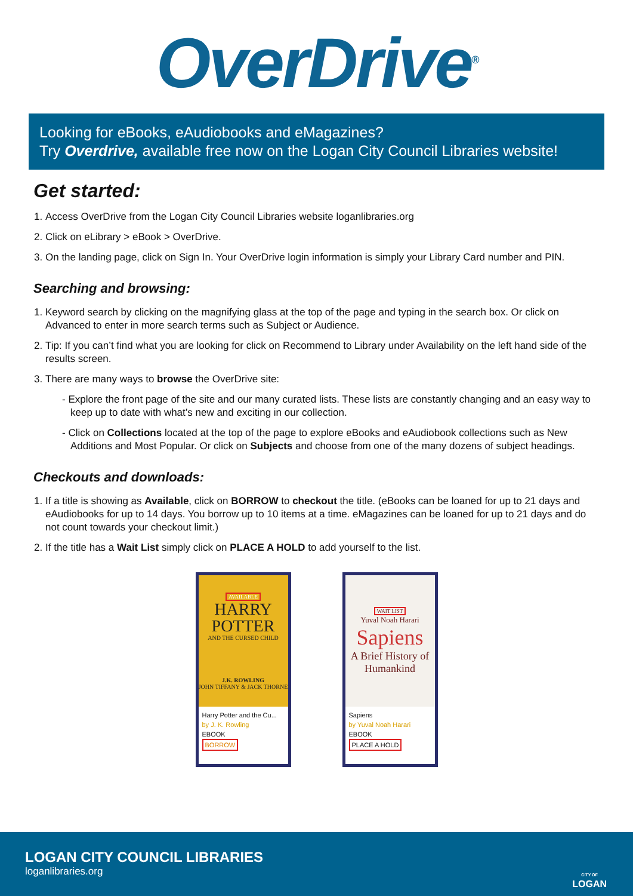OverDrive<sup>®</sup>
Looking for eBooks, eAudiobooks and eMagazines?
Try Overdrive, available free now on the Logan City Council Libraries website!
Get started:
1. Access OverDrive from the Logan City Council Libraries website loganlibraries.org
2. Click on eLibrary > eBook > OverDrive.
3. On the landing page, click on Sign In. Your OverDrive login information is simply your Library Card number and PIN.
Searching and browsing:
1. Keyword search by clicking on the magnifying glass at the top of the page and typing in the search box. Or click on Advanced to enter in more search terms such as Subject or Audience.
2. Tip: If you can’t find what you are looking for click on Recommend to Library under Availability on the left hand side of the results screen.
3. There are many ways to browse the OverDrive site:
- Explore the front page of the site and our many curated lists. These lists are constantly changing and an easy way to keep up to date with what’s new and exciting in our collection.
- Click on Collections located at the top of the page to explore eBooks and eAudiobook collections such as New Additions and Most Popular. Or click on Subjects and choose from one of the many dozens of subject headings.
Checkouts and downloads:
1. If a title is showing as Available, click on BORROW to checkout the title. (eBooks can be loaned for up to 21 days and eAudiobooks for up to 14 days. You borrow up to 10 items at a time. eMagazines can be loaned for up to 21 days and do not count towards your checkout limit.)
2. If the title has a Wait List simply click on PLACE A HOLD to add yourself to the list.
AVAILABLE
HARRY POTTER
AND THE CURSED CHILD
J.K. ROWLING
JOHN TIFFANY & JACK THORNE
Harry Potter and the Cu...
by J. K. Rowling
EBOOK
BORROW
WAIT LIST
Yuval Noah Harari
Sapiens
A Brief History of Humankind
Sapiens
by Yuval Noah Harari
EBOOK
PLACE A HOLD
LOGAN CITY COUNCIL LIBRARIES
loganlibraries.org
CITY OF
LOGAN